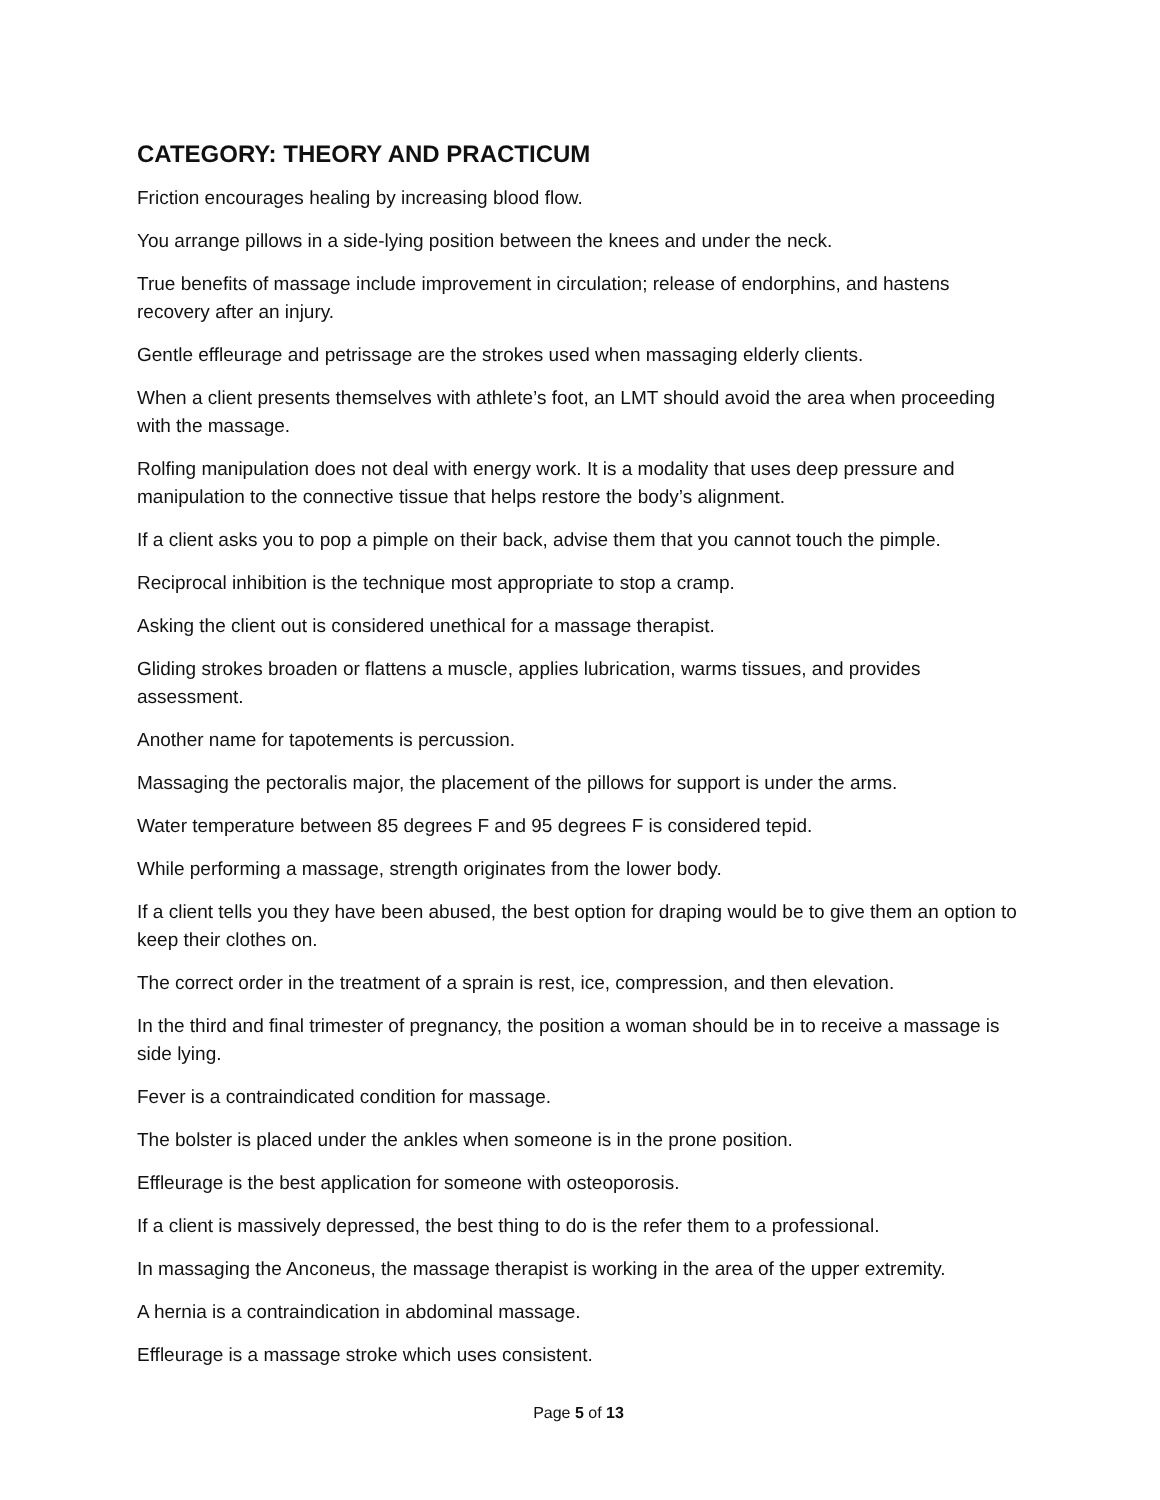CATEGORY: THEORY AND PRACTICUM
Friction encourages healing by increasing blood flow.
You arrange pillows in a side-lying position between the knees and under the neck.
True benefits of massage include improvement in circulation; release of endorphins, and hastens recovery after an injury.
Gentle effleurage and petrissage are the strokes used when massaging elderly clients.
When a client presents themselves with athlete’s foot, an LMT should avoid the area when proceeding with the massage.
Rolfing manipulation does not deal with energy work. It is a modality that uses deep pressure and manipulation to the connective tissue that helps restore the body’s alignment.
If a client asks you to pop a pimple on their back, advise them that you cannot touch the pimple.
Reciprocal inhibition is the technique most appropriate to stop a cramp.
Asking the client out is considered unethical for a massage therapist.
Gliding strokes broaden or flattens a muscle, applies lubrication, warms tissues, and provides assessment.
Another name for tapotements is percussion.
Massaging the pectoralis major, the placement of the pillows for support is under the arms.
Water temperature between 85 degrees F and 95 degrees F is considered tepid.
While performing a massage, strength originates from the lower body.
If a client tells you they have been abused, the best option for draping would be to give them an option to keep their clothes on.
The correct order in the treatment of a sprain is rest, ice, compression, and then elevation.
In the third and final trimester of pregnancy, the position a woman should be in to receive a massage is side lying.
Fever is a contraindicated condition for massage.
The bolster is placed under the ankles when someone is in the prone position.
Effleurage is the best application for someone with osteoporosis.
If a client is massively depressed, the best thing to do is the refer them to a professional.
In massaging the Anconeus, the massage therapist is working in the area of the upper extremity.
A hernia is a contraindication in abdominal massage.
Effleurage is a massage stroke which uses consistent.
Page 5 of 13